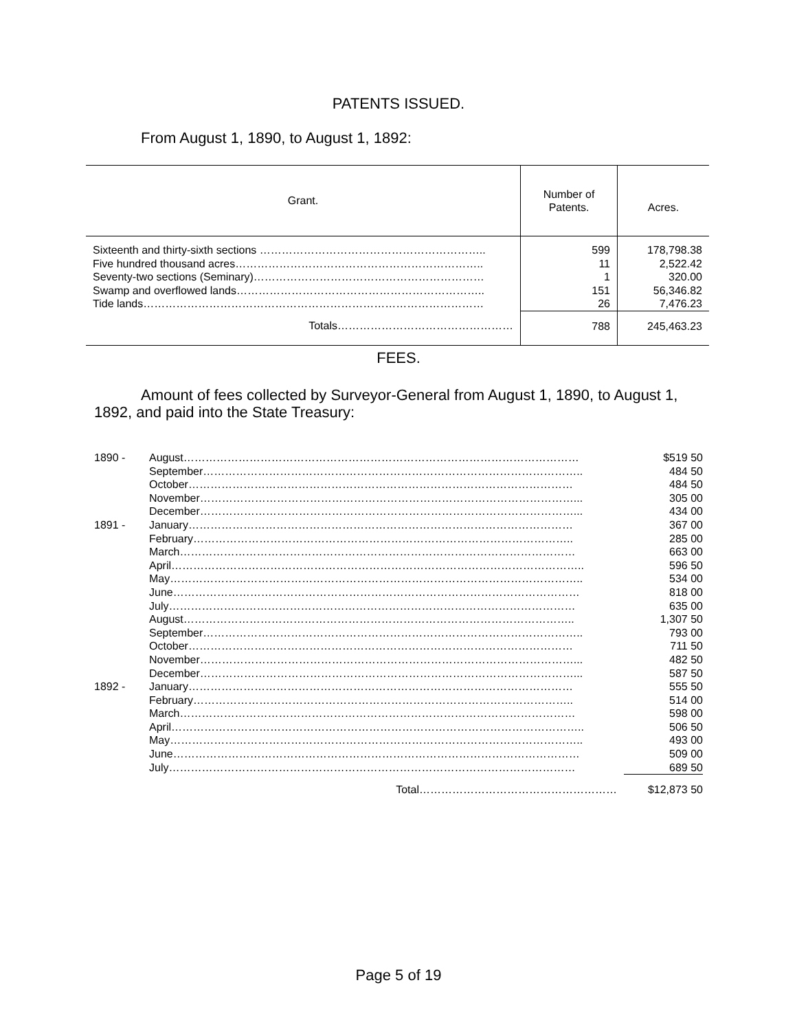PATENTS ISSUED.
From August 1, 1890, to August 1, 1892:
| Grant. | Number of Patents. | Acres. |
| --- | --- | --- |
| Sixteenth and thirty-sixth sections …………………………………………………….. | 599 | 178,798.38 |
| Five hundred thousand acres………………………………………………………….. | 11 | 2,522.42 |
| Seventy-two sections (Seminary)……………………………………………………… | 1 | 320.00 |
| Swamp and overflowed lands………………………………………………………….. | 151 | 56,346.82 |
| Tide lands………………………………………………………………………………… | 26 | 7,476.23 |
| Totals………………………………………… | 788 | 245,463.23 |
FEES.
Amount of fees collected by Surveyor-General from August 1, 1890, to August 1, 1892, and paid into the State Treasury:
| 1890 - | August……………………………………………………………………………………………… | $519 50 |
| | September………………………………………………………………………………………….. | 484 50 |
| | October…………………………………………………………………………………………… | 484 50 |
| | November…………………………………………………………………………………………... | 305 00 |
| | December…………………………………………………………………………………………... | 434 00 |
| 1891 - | January…………………………………………………………………………………………… | 367 00 |
| | February………………………………………………………………………………………….. | 285 00 |
| | March……………………………………………………………………………………………… | 663 00 |
| | April………………………………………………………………………………………………….. | 596 50 |
| | May………………………………………………………………………………………………….. | 534 00 |
| | June………………………………………………………………………………………………… | 818 00 |
| | July………………………………………………………………………………………………… | 635 00 |
| | August…………………………………………………………………………………………….. | 1,307 50 |
| | September………………………………………………………………………………………….. | 793 00 |
| | October…………………………………………………………………………………………… | 711 50 |
| | November…………………………………………………………………………………………... | 482 50 |
| | December…………………………………………………………………………………………... | 587 50 |
| 1892 - | January…………………………………………………………………………………………… | 555 50 |
| | February………………………………………………………………………………………….. | 514 00 |
| | March……………………………………………………………………………………………… | 598 00 |
| | April………………………………………………………………………………………………….. | 506 50 |
| | May………………………………………………………………………………………………….. | 493 00 |
| | June………………………………………………………………………………………………… | 509 00 |
| | July………………………………………………………………………………………………… | 689 50 |
| | Total……………………………………………… | $12,873 50 |
Page 5 of 19